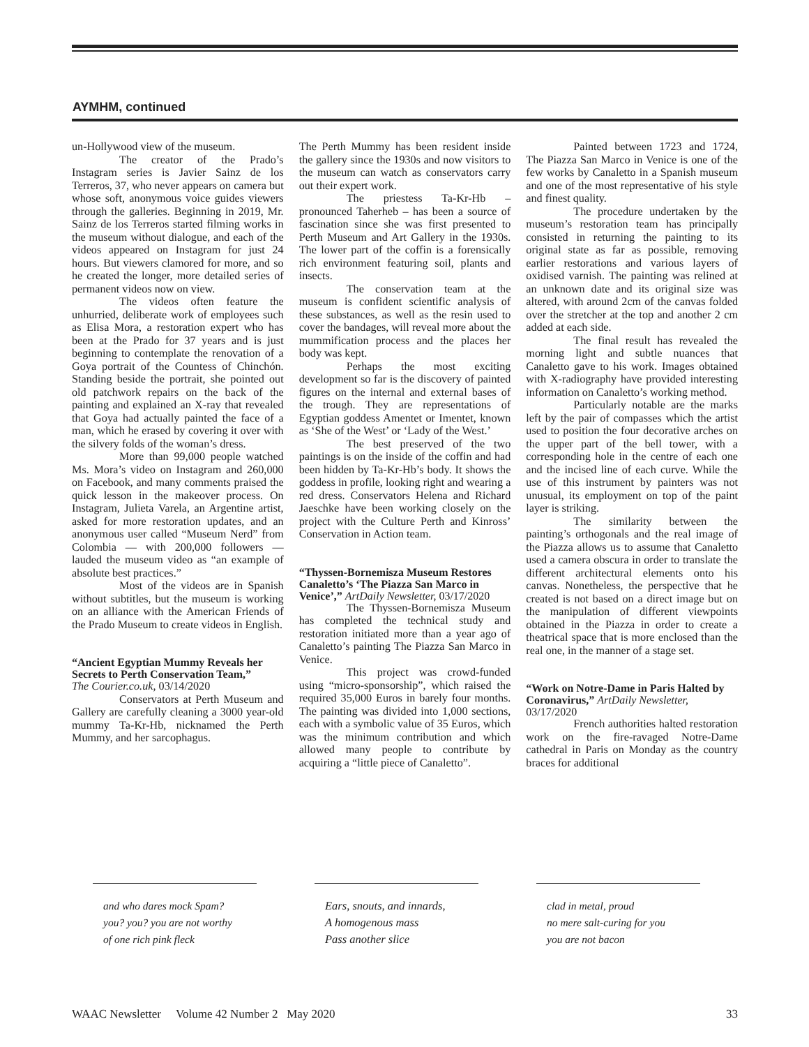AYMHM, continued
un-Hollywood view of the museum.
The creator of the Prado’s Instagram series is Javier Sainz de los Terreros, 37, who never appears on camera but whose soft, anonymous voice guides viewers through the galleries. Beginning in 2019, Mr. Sainz de los Terreros started filming works in the museum without dialogue, and each of the videos appeared on Instagram for just 24 hours. But viewers clamored for more, and so he created the longer, more detailed series of permanent videos now on view.
The videos often feature the unhurried, deliberate work of employees such as Elisa Mora, a restoration expert who has been at the Prado for 37 years and is just beginning to contemplate the renovation of a Goya portrait of the Countess of Chinchón. Standing beside the portrait, she pointed out old patchwork repairs on the back of the painting and explained an X-ray that revealed that Goya had actually painted the face of a man, which he erased by covering it over with the silvery folds of the woman’s dress.
More than 99,000 people watched Ms. Mora’s video on Instagram and 260,000 on Facebook, and many comments praised the quick lesson in the makeover process. On Instagram, Julieta Varela, an Argentine artist, asked for more restoration updates, and an anonymous user called “Museum Nerd” from Colombia — with 200,000 followers — lauded the museum video as “an example of absolute best practices.”
Most of the videos are in Spanish without subtitles, but the museum is working on an alliance with the American Friends of the Prado Museum to create videos in English.
“Ancient Egyptian Mummy Reveals her Secrets to Perth Conservation Team,”
The Courier.co.uk, 03/14/2020
Conservators at Perth Museum and Gallery are carefully cleaning a 3000 year-old mummy Ta-Kr-Hb, nicknamed the Perth Mummy, and her sarcophagus.
The Perth Mummy has been resident inside the gallery since the 1930s and now visitors to the museum can watch as conservators carry out their expert work.
The priestess Ta-Kr-Hb – pronounced Taherheb – has been a source of fascination since she was first presented to Perth Museum and Art Gallery in the 1930s. The lower part of the coffin is a forensically rich environment featuring soil, plants and insects.
The conservation team at the museum is confident scientific analysis of these substances, as well as the resin used to cover the bandages, will reveal more about the mummification process and the places her body was kept.
Perhaps the most exciting development so far is the discovery of painted figures on the internal and external bases of the trough. They are representations of Egyptian goddess Amentet or Imentet, known as ‘She of the West’ or ‘Lady of the West.’
The best preserved of the two paintings is on the inside of the coffin and had been hidden by Ta-Kr-Hb’s body. It shows the goddess in profile, looking right and wearing a red dress. Conservators Helena and Richard Jaeschke have been working closely on the project with the Culture Perth and Kinross’ Conservation in Action team.
“Thyssen-Bornemisza Museum Restores Canaletto’s ‘The Piazza San Marco in Venice’,” ArtDaily Newsletter, 03/17/2020
The Thyssen-Bornemisza Museum has completed the technical study and restoration initiated more than a year ago of Canaletto’s painting The Piazza San Marco in Venice.
This project was crowd-funded using “micro-sponsorship”, which raised the required 35,000 Euros in barely four months. The painting was divided into 1,000 sections, each with a symbolic value of 35 Euros, which was the minimum contribution and which allowed many people to contribute by acquiring a “little piece of Canaletto”.
Painted between 1723 and 1724, The Piazza San Marco in Venice is one of the few works by Canaletto in a Spanish museum and one of the most representative of his style and finest quality.
The procedure undertaken by the museum’s restoration team has principally consisted in returning the painting to its original state as far as possible, removing earlier restorations and various layers of oxidised varnish. The painting was relined at an unknown date and its original size was altered, with around 2cm of the canvas folded over the stretcher at the top and another 2 cm added at each side.
The final result has revealed the morning light and subtle nuances that Canaletto gave to his work. Images obtained with X-radiography have provided interesting information on Canaletto’s working method.
Particularly notable are the marks left by the pair of compasses which the artist used to position the four decorative arches on the upper part of the bell tower, with a corresponding hole in the centre of each one and the incised line of each curve. While the use of this instrument by painters was not unusual, its employment on top of the paint layer is striking.
The similarity between the painting’s orthogonals and the real image of the Piazza allows us to assume that Canaletto used a camera obscura in order to translate the different architectural elements onto his canvas. Nonetheless, the perspective that he created is not based on a direct image but on the manipulation of different viewpoints obtained in the Piazza in order to create a theatrical space that is more enclosed than the real one, in the manner of a stage set.
“Work on Notre-Dame in Paris Halted by Coronavirus,” ArtDaily Newsletter, 03/17/2020
French authorities halted restoration work on the fire-ravaged Notre-Dame cathedral in Paris on Monday as the country braces for additional
and who dares mock Spam?
you? you? you are not worthy
of one rich pink fleck
Ears, snouts, and innards,
A homogenous mass
Pass another slice
clad in metal, proud
no mere salt-curing for you
you are not bacon
WAAC Newsletter Volume 42 Number 2 May 2020 33